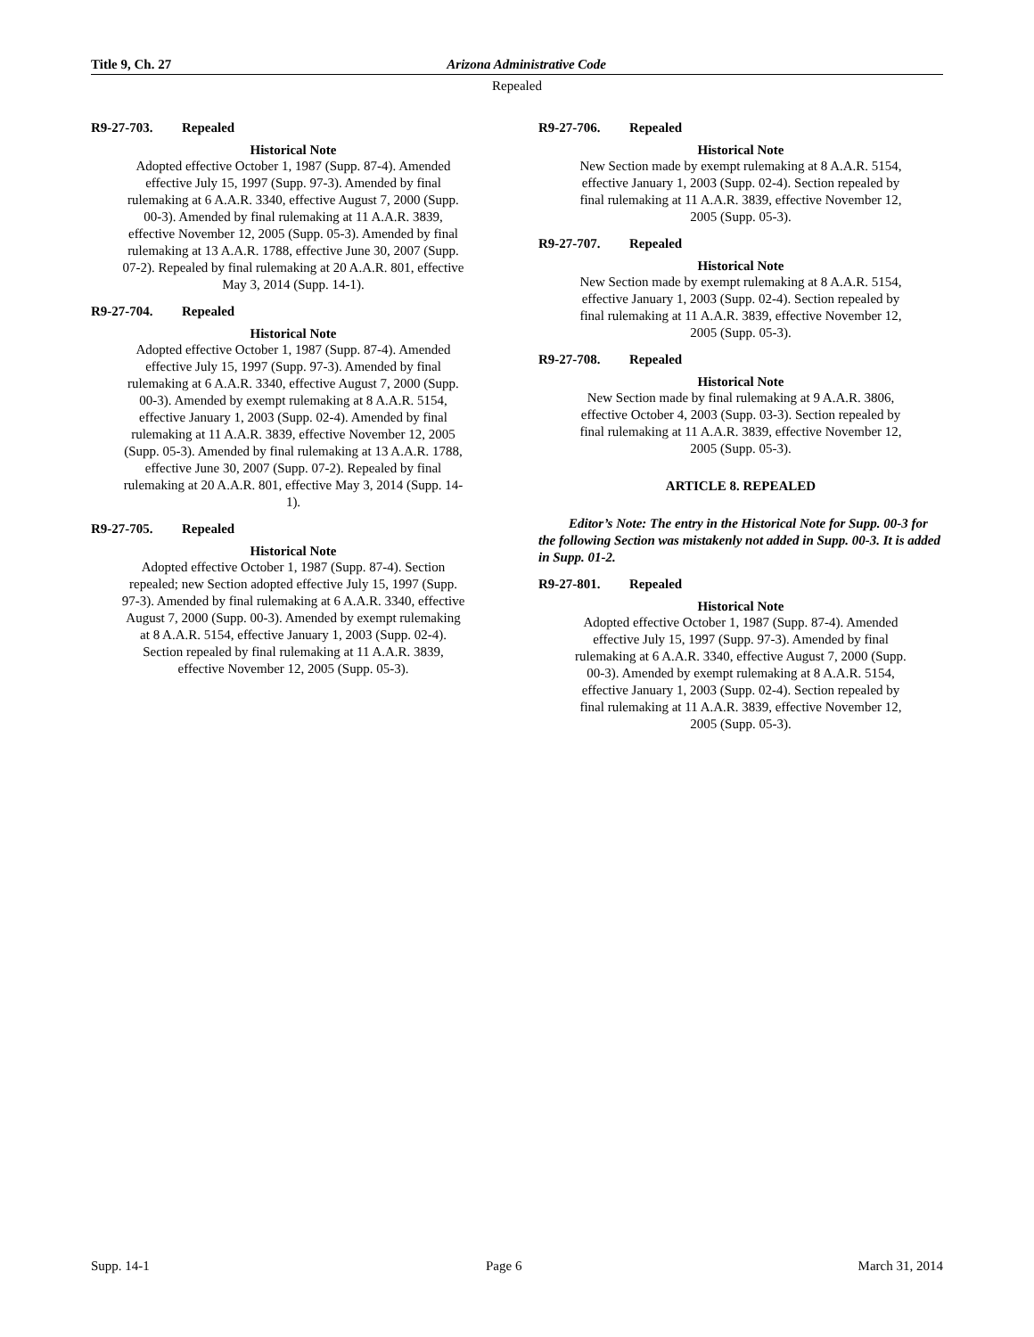Title 9, Ch. 27 Arizona Administrative Code
Repealed
R9-27-703. Repealed
Historical Note
Adopted effective October 1, 1987 (Supp. 87-4). Amended effective July 15, 1997 (Supp. 97-3). Amended by final rulemaking at 6 A.A.R. 3340, effective August 7, 2000 (Supp. 00-3). Amended by final rulemaking at 11 A.A.R. 3839, effective November 12, 2005 (Supp. 05-3). Amended by final rulemaking at 13 A.A.R. 1788, effective June 30, 2007 (Supp. 07-2). Repealed by final rulemaking at 20 A.A.R. 801, effective May 3, 2014 (Supp. 14-1).
R9-27-704. Repealed
Historical Note
Adopted effective October 1, 1987 (Supp. 87-4). Amended effective July 15, 1997 (Supp. 97-3). Amended by final rulemaking at 6 A.A.R. 3340, effective August 7, 2000 (Supp. 00-3). Amended by exempt rulemaking at 8 A.A.R. 5154, effective January 1, 2003 (Supp. 02-4). Amended by final rulemaking at 11 A.A.R. 3839, effective November 12, 2005 (Supp. 05-3). Amended by final rulemaking at 13 A.A.R. 1788, effective June 30, 2007 (Supp. 07-2). Repealed by final rulemaking at 20 A.A.R. 801, effective May 3, 2014 (Supp. 14-1).
R9-27-705. Repealed
Historical Note
Adopted effective October 1, 1987 (Supp. 87-4). Section repealed; new Section adopted effective July 15, 1997 (Supp. 97-3). Amended by final rulemaking at 6 A.A.R. 3340, effective August 7, 2000 (Supp. 00-3). Amended by exempt rulemaking at 8 A.A.R. 5154, effective January 1, 2003 (Supp. 02-4). Section repealed by final rulemaking at 11 A.A.R. 3839, effective November 12, 2005 (Supp. 05-3).
R9-27-706. Repealed
Historical Note
New Section made by exempt rulemaking at 8 A.A.R. 5154, effective January 1, 2003 (Supp. 02-4). Section repealed by final rulemaking at 11 A.A.R. 3839, effective November 12, 2005 (Supp. 05-3).
R9-27-707. Repealed
Historical Note
New Section made by exempt rulemaking at 8 A.A.R. 5154, effective January 1, 2003 (Supp. 02-4). Section repealed by final rulemaking at 11 A.A.R. 3839, effective November 12, 2005 (Supp. 05-3).
R9-27-708. Repealed
Historical Note
New Section made by final rulemaking at 9 A.A.R. 3806, effective October 4, 2003 (Supp. 03-3). Section repealed by final rulemaking at 11 A.A.R. 3839, effective November 12, 2005 (Supp. 05-3).
ARTICLE 8. REPEALED
Editor’s Note: The entry in the Historical Note for Supp. 00-3 for the following Section was mistakenly not added in Supp. 00-3. It is added in Supp. 01-2.
R9-27-801. Repealed
Historical Note
Adopted effective October 1, 1987 (Supp. 87-4). Amended effective July 15, 1997 (Supp. 97-3). Amended by final rulemaking at 6 A.A.R. 3340, effective August 7, 2000 (Supp. 00-3). Amended by exempt rulemaking at 8 A.A.R. 5154, effective January 1, 2003 (Supp. 02-4). Section repealed by final rulemaking at 11 A.A.R. 3839, effective November 12, 2005 (Supp. 05-3).
Supp. 14-1 Page 6 March 31, 2014